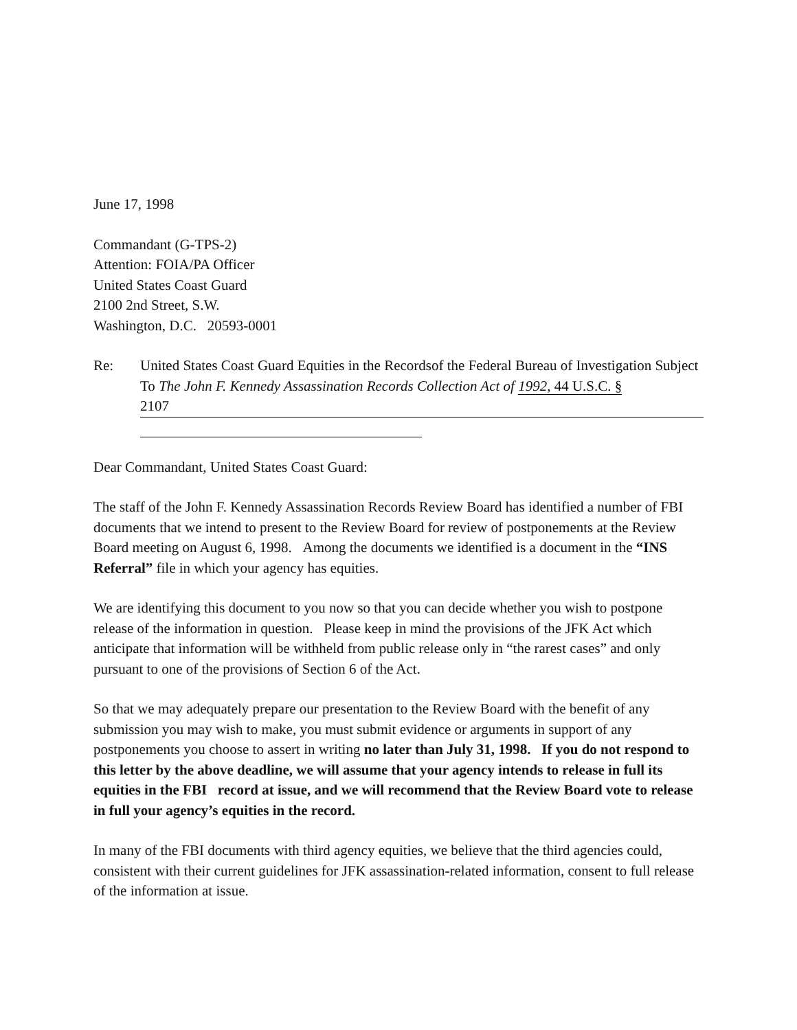June 17, 1998
Commandant (G-TPS-2)
Attention: FOIA/PA Officer
United States Coast Guard
2100 2nd Street, S.W.
Washington, D.C. 20593-0001
Re: United States Coast Guard Equities in the Recordsof the Federal Bureau of Investigation Subject To The John F. Kennedy Assassination Records Collection Act of 1992, 44 U.S.C. §
2107
Dear Commandant, United States Coast Guard:
The staff of the John F. Kennedy Assassination Records Review Board has identified a number of FBI documents that we intend to present to the Review Board for review of postponements at the Review Board meeting on August 6, 1998. Among the documents we identified is a document in the “INS Referral” file in which your agency has equities.
We are identifying this document to you now so that you can decide whether you wish to postpone release of the information in question. Please keep in mind the provisions of the JFK Act which anticipate that information will be withheld from public release only in “the rarest cases” and only pursuant to one of the provisions of Section 6 of the Act.
So that we may adequately prepare our presentation to the Review Board with the benefit of any submission you may wish to make, you must submit evidence or arguments in support of any postponements you choose to assert in writing no later than July 31, 1998. If you do not respond to this letter by the above deadline, we will assume that your agency intends to release in full its equities in the FBI record at issue, and we will recommend that the Review Board vote to release in full your agency’s equities in the record.
In many of the FBI documents with third agency equities, we believe that the third agencies could, consistent with their current guidelines for JFK assassination-related information, consent to full release of the information at issue.